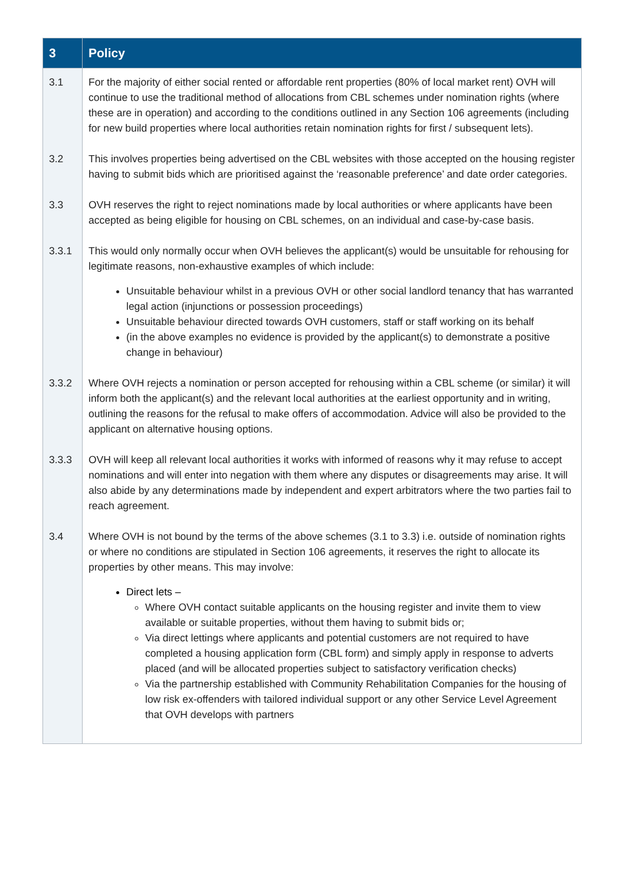| 3 | Policy |
| --- | --- |
| 3.1 | For the majority of either social rented or affordable rent properties (80% of local market rent) OVH will continue to use the traditional method of allocations from CBL schemes under nomination rights (where these are in operation) and according to the conditions outlined in any Section 106 agreements (including for new build properties where local authorities retain nomination rights for first / subsequent lets). |
| 3.2 | This involves properties being advertised on the CBL websites with those accepted on the housing register having to submit bids which are prioritised against the ‘reasonable preference’ and date order categories. |
| 3.3 | OVH reserves the right to reject nominations made by local authorities or where applicants have been accepted as being eligible for housing on CBL schemes, on an individual and case-by-case basis. |
| 3.3.1 | This would only normally occur when OVH believes the applicant(s) would be unsuitable for rehousing for legitimate reasons, non-exhaustive examples of which include: Unsuitable behaviour whilst in a previous OVH or other social landlord tenancy that has warranted legal action (injunctions or possession proceedings) Unsuitable behaviour directed towards OVH customers, staff or staff working on its behalf (in the above examples no evidence is provided by the applicant(s) to demonstrate a positive change in behaviour) |
| 3.3.2 | Where OVH rejects a nomination or person accepted for rehousing within a CBL scheme (or similar) it will inform both the applicant(s) and the relevant local authorities at the earliest opportunity and in writing, outlining the reasons for the refusal to make offers of accommodation. Advice will also be provided to the applicant on alternative housing options. |
| 3.3.3 | OVH will keep all relevant local authorities it works with informed of reasons why it may refuse to accept nominations and will enter into negation with them where any disputes or disagreements may arise. It will also abide by any determinations made by independent and expert arbitrators where the two parties fail to reach agreement. |
| 3.4 | Where OVH is not bound by the terms of the above schemes (3.1 to 3.3) i.e. outside of nomination rights or where no conditions are stipulated in Section 106 agreements, it reserves the right to allocate its properties by other means. This may involve: Direct lets – Where OVH contact suitable applicants on the housing register and invite them to view available or suitable properties, without them having to submit bids or; Via direct lettings where applicants and potential customers are not required to have completed a housing application form (CBL form) and simply apply in response to adverts placed (and will be allocated properties subject to satisfactory verification checks) Via the partnership established with Community Rehabilitation Companies for the housing of low risk ex-offenders with tailored individual support or any other Service Level Agreement that OVH develops with partners |